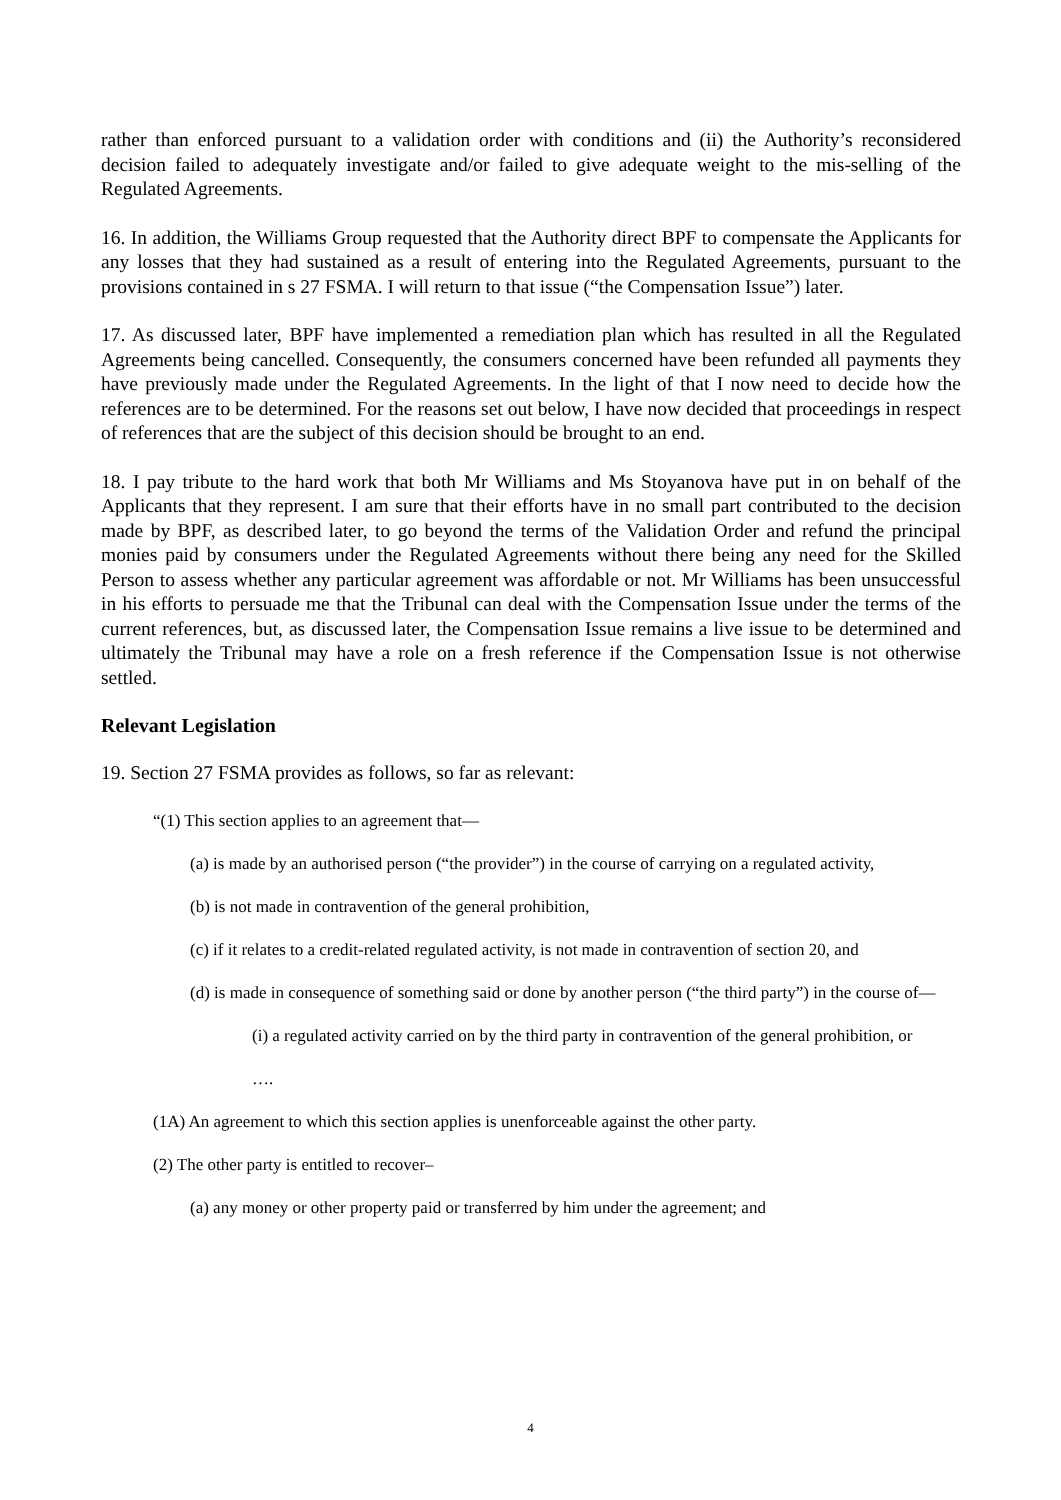rather than enforced pursuant to a validation order with conditions and (ii) the Authority’s reconsidered decision failed to adequately investigate and/or failed to give adequate weight to the mis-selling of the Regulated Agreements.
16. In addition, the Williams Group requested that the Authority direct BPF to compensate the Applicants for any losses that they had sustained as a result of entering into the Regulated Agreements, pursuant to the provisions contained in s 27 FSMA. I will return to that issue (“the Compensation Issue”) later.
17. As discussed later, BPF have implemented a remediation plan which has resulted in all the Regulated Agreements being cancelled. Consequently, the consumers concerned have been refunded all payments they have previously made under the Regulated Agreements. In the light of that I now need to decide how the references are to be determined. For the reasons set out below, I have now decided that proceedings in respect of references that are the subject of this decision should be brought to an end.
18. I pay tribute to the hard work that both Mr Williams and Ms Stoyanova have put in on behalf of the Applicants that they represent. I am sure that their efforts have in no small part contributed to the decision made by BPF, as described later, to go beyond the terms of the Validation Order and refund the principal monies paid by consumers under the Regulated Agreements without there being any need for the Skilled Person to assess whether any particular agreement was affordable or not. Mr Williams has been unsuccessful in his efforts to persuade me that the Tribunal can deal with the Compensation Issue under the terms of the current references, but, as discussed later, the Compensation Issue remains a live issue to be determined and ultimately the Tribunal may have a role on a fresh reference if the Compensation Issue is not otherwise settled.
Relevant Legislation
19. Section 27 FSMA provides as follows, so far as relevant:
“(1) This section applies to an agreement that—
(a) is made by an authorised person (“the provider”) in the course of carrying on a regulated activity,
(b) is not made in contravention of the general prohibition,
(c) if it relates to a credit-related regulated activity, is not made in contravention of section 20, and
(d) is made in consequence of something said or done by another person (“the third party”) in the course of—
(i) a regulated activity carried on by the third party in contravention of the general prohibition, or
….
(1A) An agreement to which this section applies is unenforceable against the other party.
(2) The other party is entitled to recover–
(a) any money or other property paid or transferred by him under the agreement; and
4